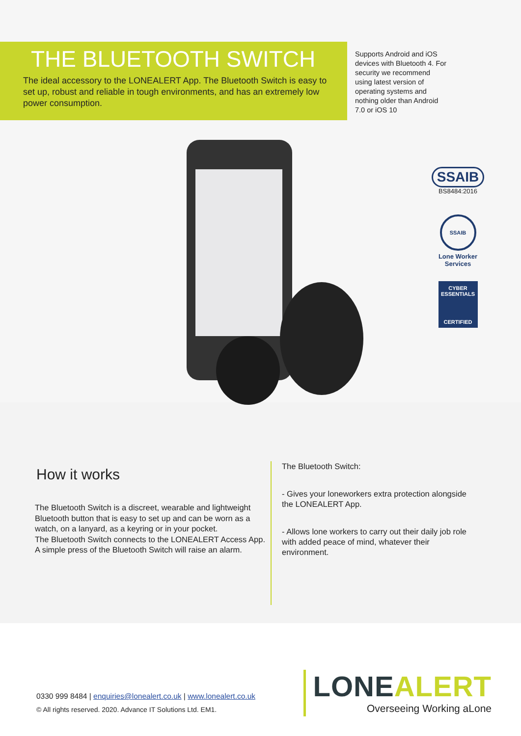THE BLUETOOTH SWITCH
The ideal accessory to the LONEALERT App. The Bluetooth Switch is easy to set up, robust and reliable in tough environments, and has an extremely low power consumption.
Supports Android and iOS devices with Bluetooth 4. For security we recommend using latest version of operating systems and nothing older than Android 7.0 or iOS 10
SSAIB
BS8484:2016
SSAIB
Lone Worker Services
CYBER ESSENTIALS
CERTIFIED
How it works
The Bluetooth Switch is a discreet, wearable and lightweight Bluetooth button that is easy to set up and can be worn as a watch, on a lanyard, as a keyring or in your pocket.
The Bluetooth Switch connects to the LONEALERT Access App. A simple press of the Bluetooth Switch will raise an alarm.
The Bluetooth Switch:
- Gives your loneworkers extra protection alongside the LONEALERT App.
- Allows lone workers to carry out their daily job role with added peace of mind, whatever their environment.
0330 999 8484 | enquiries@lonealert.co.uk | www.lonealert.co.uk
© All rights reserved. 2020. Advance IT Solutions Ltd. EM1.
LONEALERT
Overseeing Working aLone